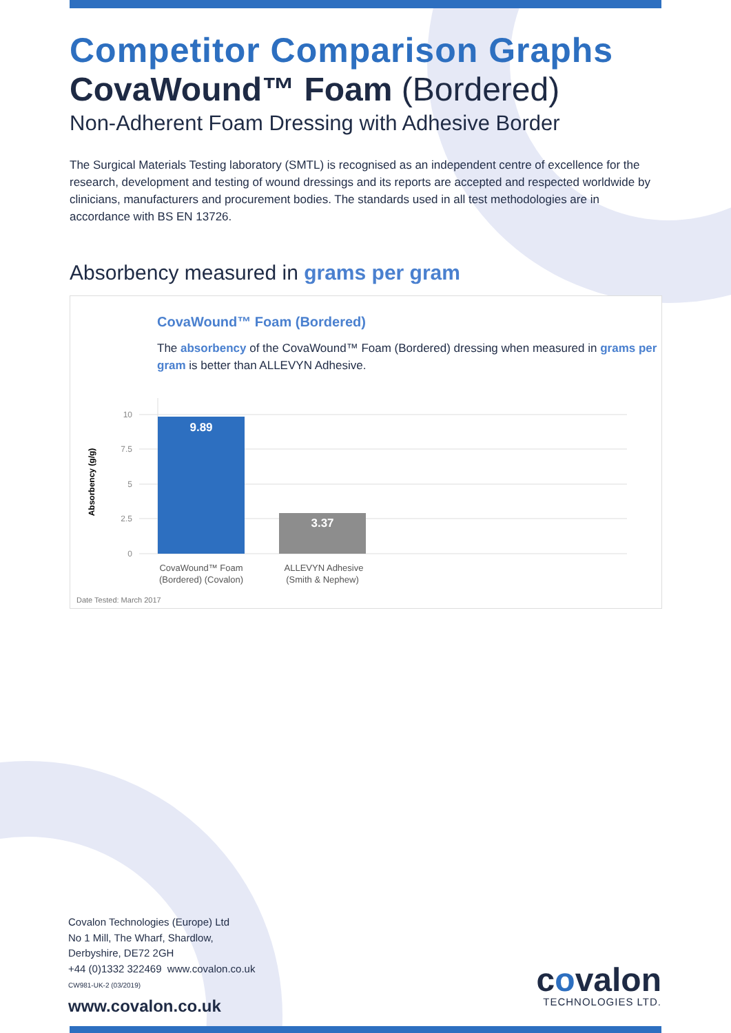Competitor Comparison Graphs
CovaWound™ Foam (Bordered)
Non-Adherent Foam Dressing with Adhesive Border
The Surgical Materials Testing laboratory (SMTL) is recognised as an independent centre of excellence for the research, development and testing of wound dressings and its reports are accepted and respected worldwide by clinicians, manufacturers and procurement bodies. The standards used in all test methodologies are in accordance with BS EN 13726.
Absorbency measured in grams per gram
CovaWound™ Foam (Bordered)
The absorbency of the CovaWound™ Foam (Bordered) dressing when measured in grams per gram is better than ALLEVYN Adhesive.
Absorbency (g/g)
10
7.5
5
2.5
0
9.89
3.37
CovaWound™ Foam
(Bordered) (Covalon)
ALLEVYN Adhesive
(Smith & Nephew)
Date Tested: March 2017
Covalon Technologies (Europe) Ltd
No 1 Mill, The Wharf, Shardlow,
Derbyshire, DE72 2GH
+44 (0)1332 322469 www.covalon.co.uk
CW981-UK-2 (03/2019)
www.covalon.co.uk
covalon
TECHNOLOGIES LTD.